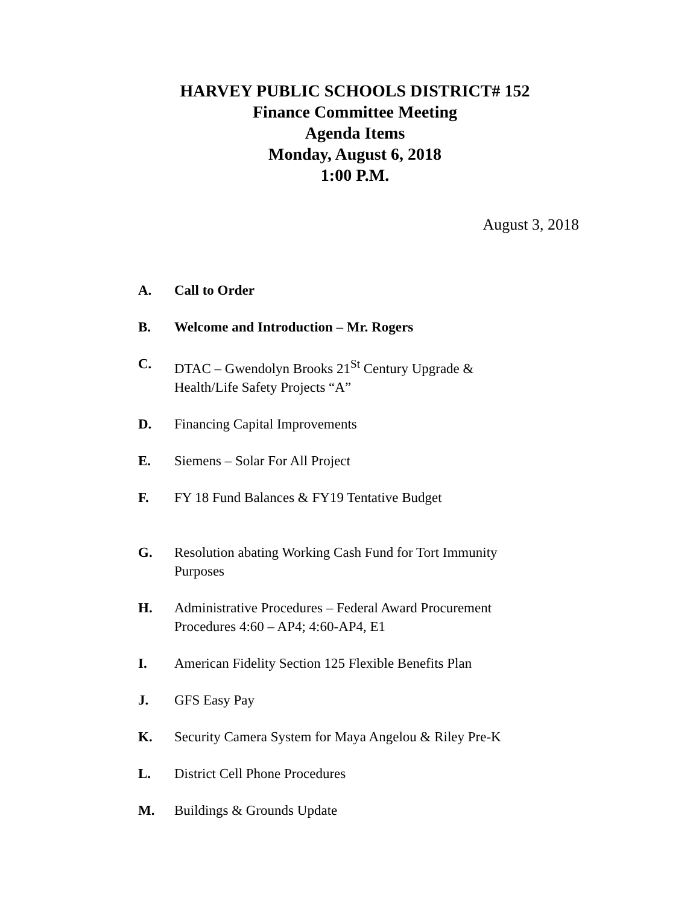HARVEY PUBLIC SCHOOLS DISTRICT# 152
Finance Committee Meeting
Agenda Items
Monday, August 6, 2018
1:00 P.M.
August 3, 2018
A. Call to Order
B. Welcome and Introduction – Mr. Rogers
C. DTAC – Gwendolyn Brooks 21<sup>St</sup> Century Upgrade &
Health/Life Safety Projects “A”
D. Financing Capital Improvements
E. Siemens – Solar For All Project
F. FY 18 Fund Balances & FY19 Tentative Budget
G. Resolution abating Working Cash Fund for Tort Immunity
Purposes
H. Administrative Procedures – Federal Award Procurement
Procedures 4:60 – AP4; 4:60-AP4, E1
I. American Fidelity Section 125 Flexible Benefits Plan
J. GFS Easy Pay
K. Security Camera System for Maya Angelou & Riley Pre-K
L. District Cell Phone Procedures
M. Buildings & Grounds Update